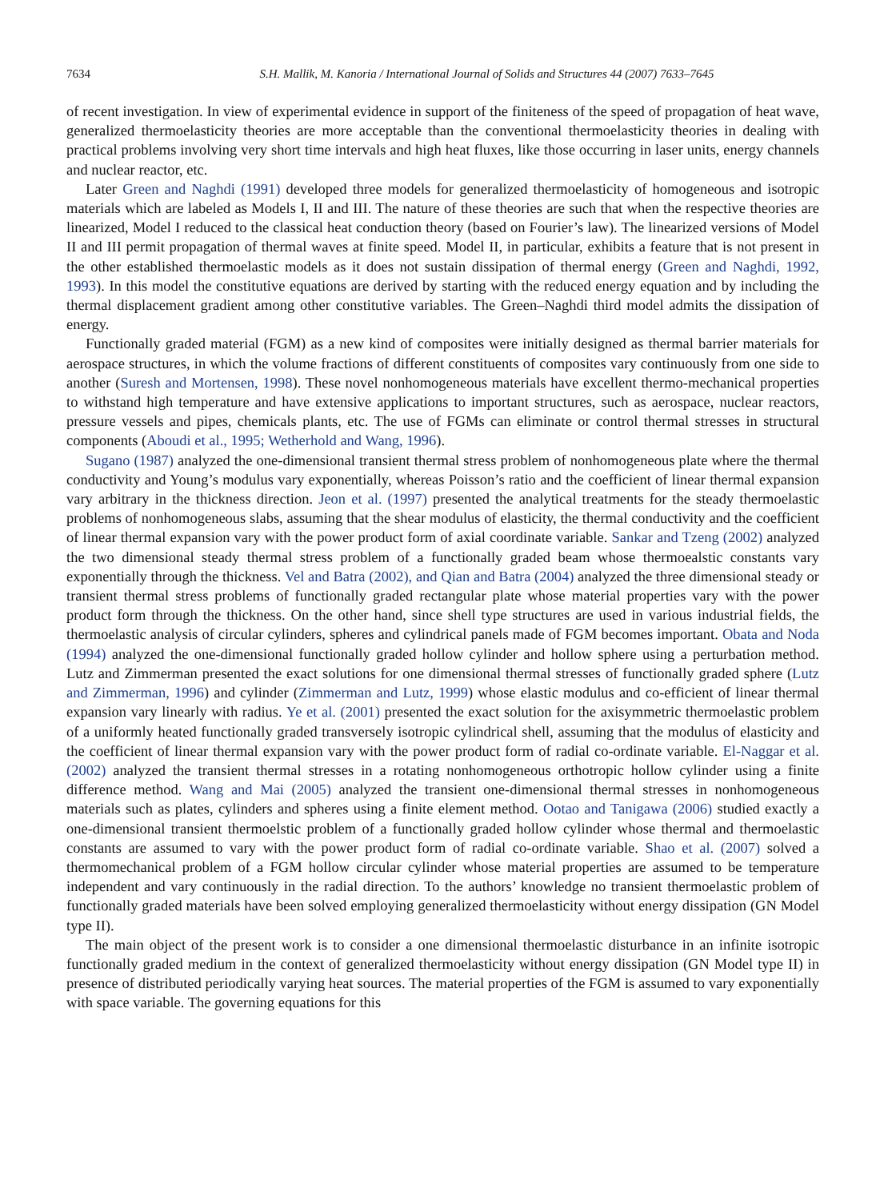7634 S.H. Mallik, M. Kanoria / International Journal of Solids and Structures 44 (2007) 7633–7645
of recent investigation. In view of experimental evidence in support of the finiteness of the speed of propagation of heat wave, generalized thermoelasticity theories are more acceptable than the conventional thermoelasticity theories in dealing with practical problems involving very short time intervals and high heat fluxes, like those occurring in laser units, energy channels and nuclear reactor, etc.
Later Green and Naghdi (1991) developed three models for generalized thermoelasticity of homogeneous and isotropic materials which are labeled as Models I, II and III. The nature of these theories are such that when the respective theories are linearized, Model I reduced to the classical heat conduction theory (based on Fourier’s law). The linearized versions of Model II and III permit propagation of thermal waves at finite speed. Model II, in particular, exhibits a feature that is not present in the other established thermoelastic models as it does not sustain dissipation of thermal energy (Green and Naghdi, 1992, 1993). In this model the constitutive equations are derived by starting with the reduced energy equation and by including the thermal displacement gradient among other constitutive variables. The Green–Naghdi third model admits the dissipation of energy.
Functionally graded material (FGM) as a new kind of composites were initially designed as thermal barrier materials for aerospace structures, in which the volume fractions of different constituents of composites vary continuously from one side to another (Suresh and Mortensen, 1998). These novel nonhomogeneous materials have excellent thermo-mechanical properties to withstand high temperature and have extensive applications to important structures, such as aerospace, nuclear reactors, pressure vessels and pipes, chemicals plants, etc. The use of FGMs can eliminate or control thermal stresses in structural components (Aboudi et al., 1995; Wetherhold and Wang, 1996).
Sugano (1987) analyzed the one-dimensional transient thermal stress problem of nonhomogeneous plate where the thermal conductivity and Young’s modulus vary exponentially, whereas Poisson’s ratio and the coefficient of linear thermal expansion vary arbitrary in the thickness direction. Jeon et al. (1997) presented the analytical treatments for the steady thermoelastic problems of nonhomogeneous slabs, assuming that the shear modulus of elasticity, the thermal conductivity and the coefficient of linear thermal expansion vary with the power product form of axial coordinate variable. Sankar and Tzeng (2002) analyzed the two dimensional steady thermal stress problem of a functionally graded beam whose thermoealstic constants vary exponentially through the thickness. Vel and Batra (2002), and Qian and Batra (2004) analyzed the three dimensional steady or transient thermal stress problems of functionally graded rectangular plate whose material properties vary with the power product form through the thickness. On the other hand, since shell type structures are used in various industrial fields, the thermoelastic analysis of circular cylinders, spheres and cylindrical panels made of FGM becomes important. Obata and Noda (1994) analyzed the one-dimensional functionally graded hollow cylinder and hollow sphere using a perturbation method. Lutz and Zimmerman presented the exact solutions for one dimensional thermal stresses of functionally graded sphere (Lutz and Zimmerman, 1996) and cylinder (Zimmerman and Lutz, 1999) whose elastic modulus and co-efficient of linear thermal expansion vary linearly with radius. Ye et al. (2001) presented the exact solution for the axisymmetric thermoelastic problem of a uniformly heated functionally graded transversely isotropic cylindrical shell, assuming that the modulus of elasticity and the coefficient of linear thermal expansion vary with the power product form of radial co-ordinate variable. El-Naggar et al. (2002) analyzed the transient thermal stresses in a rotating nonhomogeneous orthotropic hollow cylinder using a finite difference method. Wang and Mai (2005) analyzed the transient one-dimensional thermal stresses in nonhomogeneous materials such as plates, cylinders and spheres using a finite element method. Ootao and Tanigawa (2006) studied exactly a one-dimensional transient thermoelstic problem of a functionally graded hollow cylinder whose thermal and thermoelastic constants are assumed to vary with the power product form of radial co-ordinate variable. Shao et al. (2007) solved a thermomechanical problem of a FGM hollow circular cylinder whose material properties are assumed to be temperature independent and vary continuously in the radial direction. To the authors’ knowledge no transient thermoelastic problem of functionally graded materials have been solved employing generalized thermoelasticity without energy dissipation (GN Model type II).
The main object of the present work is to consider a one dimensional thermoelastic disturbance in an infinite isotropic functionally graded medium in the context of generalized thermoelasticity without energy dissipation (GN Model type II) in presence of distributed periodically varying heat sources. The material properties of the FGM is assumed to vary exponentially with space variable. The governing equations for this